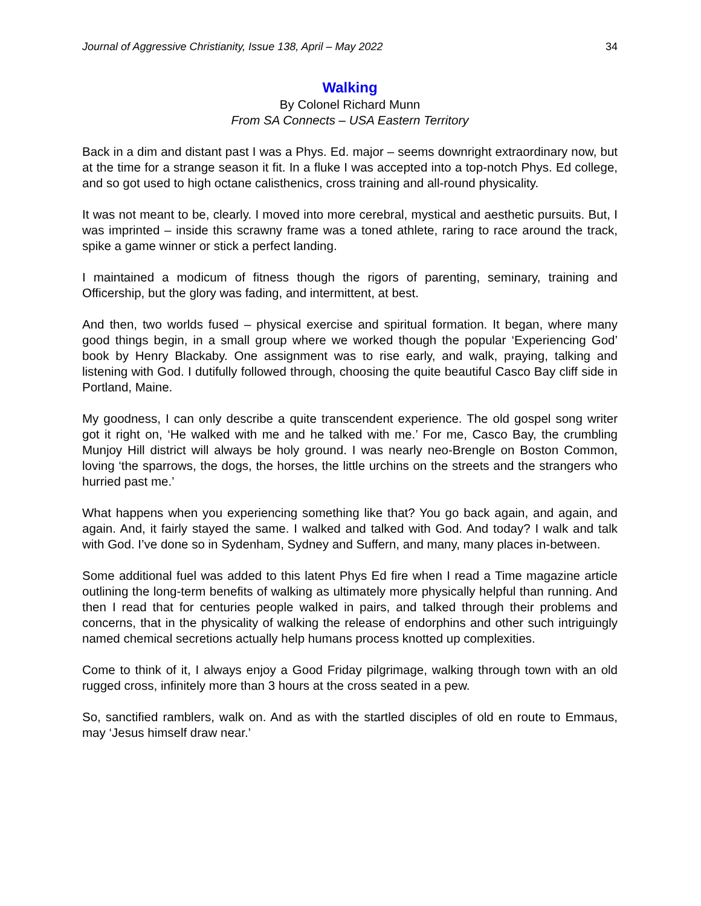Journal of Aggressive Christianity, Issue 138, April – May 2022 34
Walking
By Colonel Richard Munn
From SA Connects – USA Eastern Territory
Back in a dim and distant past I was a Phys. Ed. major – seems downright extraordinary now, but at the time for a strange season it fit. In a fluke I was accepted into a top-notch Phys. Ed college, and so got used to high octane calisthenics, cross training and all-round physicality.
It was not meant to be, clearly. I moved into more cerebral, mystical and aesthetic pursuits. But, I was imprinted – inside this scrawny frame was a toned athlete, raring to race around the track, spike a game winner or stick a perfect landing.
I maintained a modicum of fitness though the rigors of parenting, seminary, training and Officership, but the glory was fading, and intermittent, at best.
And then, two worlds fused – physical exercise and spiritual formation. It began, where many good things begin, in a small group where we worked though the popular ‘Experiencing God’ book by Henry Blackaby. One assignment was to rise early, and walk, praying, talking and listening with God. I dutifully followed through, choosing the quite beautiful Casco Bay cliff side in Portland, Maine.
My goodness, I can only describe a quite transcendent experience. The old gospel song writer got it right on, ‘He walked with me and he talked with me.’ For me, Casco Bay, the crumbling Munjoy Hill district will always be holy ground. I was nearly neo-Brengle on Boston Common, loving ‘the sparrows, the dogs, the horses, the little urchins on the streets and the strangers who hurried past me.’
What happens when you experiencing something like that? You go back again, and again, and again. And, it fairly stayed the same. I walked and talked with God. And today? I walk and talk with God. I’ve done so in Sydenham, Sydney and Suffern, and many, many places in-between.
Some additional fuel was added to this latent Phys Ed fire when I read a Time magazine article outlining the long-term benefits of walking as ultimately more physically helpful than running. And then I read that for centuries people walked in pairs, and talked through their problems and concerns, that in the physicality of walking the release of endorphins and other such intriguingly named chemical secretions actually help humans process knotted up complexities.
Come to think of it, I always enjoy a Good Friday pilgrimage, walking through town with an old rugged cross, infinitely more than 3 hours at the cross seated in a pew.
So, sanctified ramblers, walk on. And as with the startled disciples of old en route to Emmaus, may ‘Jesus himself draw near.’